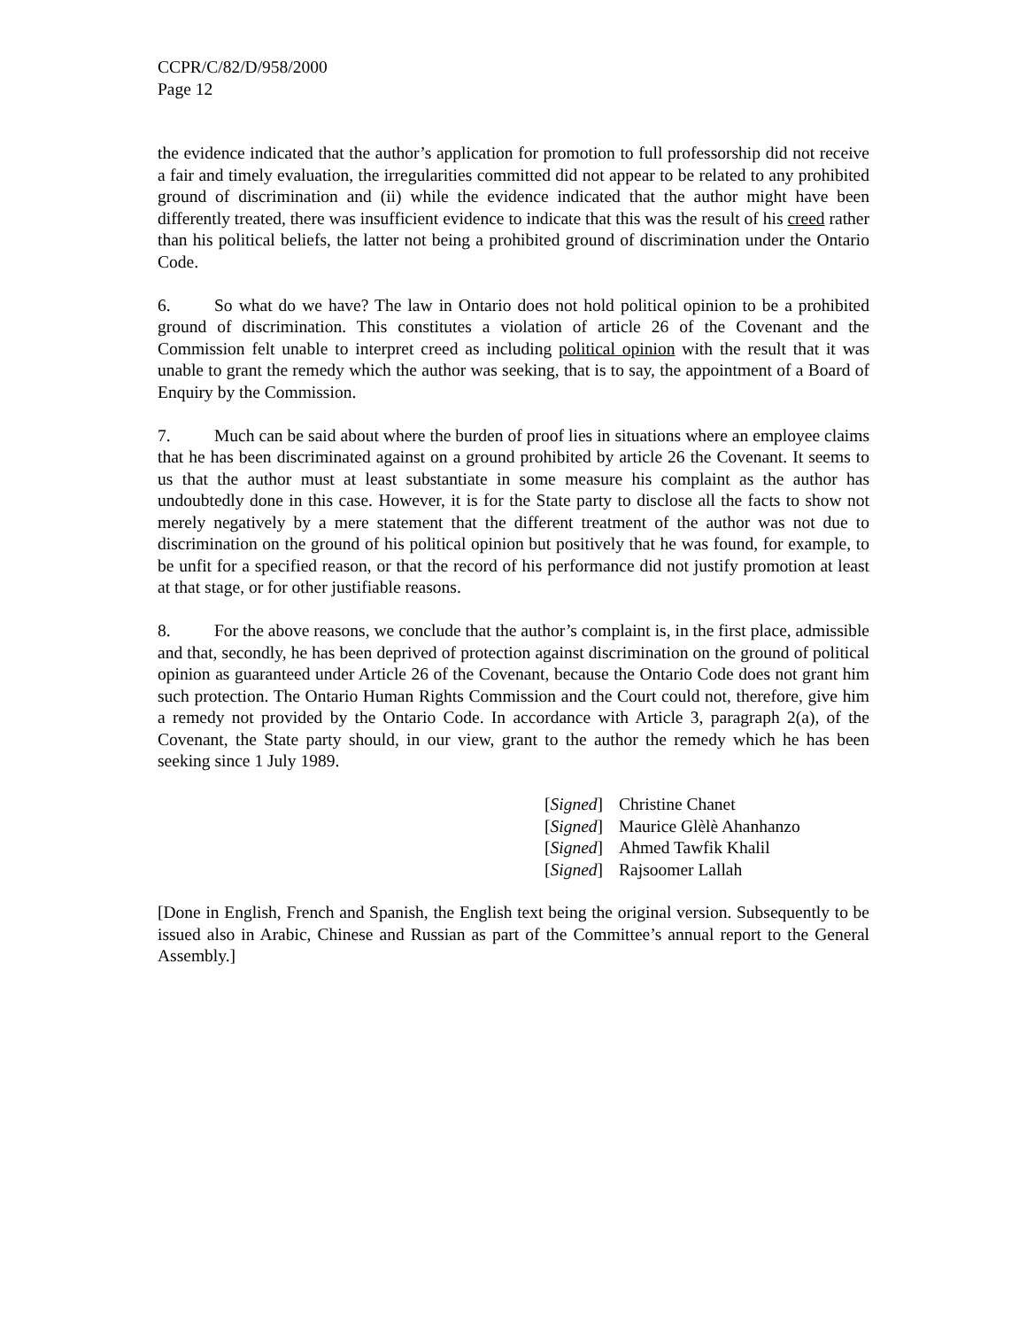CCPR/C/82/D/958/2000
Page 12
the evidence indicated that the author’s application for promotion to full professorship did not receive a fair and timely evaluation, the irregularities committed did not appear to be related to any prohibited ground of discrimination and (ii) while the evidence indicated that the author might have been differently treated, there was insufficient evidence to indicate that this was the result of his creed rather than his political beliefs, the latter not being a prohibited ground of discrimination under the Ontario Code.
6. So what do we have? The law in Ontario does not hold political opinion to be a prohibited ground of discrimination. This constitutes a violation of article 26 of the Covenant and the Commission felt unable to interpret creed as including political opinion with the result that it was unable to grant the remedy which the author was seeking, that is to say, the appointment of a Board of Enquiry by the Commission.
7. Much can be said about where the burden of proof lies in situations where an employee claims that he has been discriminated against on a ground prohibited by article 26 the Covenant. It seems to us that the author must at least substantiate in some measure his complaint as the author has undoubtedly done in this case. However, it is for the State party to disclose all the facts to show not merely negatively by a mere statement that the different treatment of the author was not due to discrimination on the ground of his political opinion but positively that he was found, for example, to be unfit for a specified reason, or that the record of his performance did not justify promotion at least at that stage, or for other justifiable reasons.
8. For the above reasons, we conclude that the author’s complaint is, in the first place, admissible and that, secondly, he has been deprived of protection against discrimination on the ground of political opinion as guaranteed under Article 26 of the Covenant, because the Ontario Code does not grant him such protection. The Ontario Human Rights Commission and the Court could not, therefore, give him a remedy not provided by the Ontario Code. In accordance with Article 3, paragraph 2(a), of the Covenant, the State party should, in our view, grant to the author the remedy which he has been seeking since 1 July 1989.
| [ Signed ] | Christine Chanet |
| [ Signed ] | Maurice Glèlè Ahanhanzo |
| [ Signed ] | Ahmed Tawfik Khalil |
| [ Signed ] | Rajsoomer Lallah |
[Done in English, French and Spanish, the English text being the original version. Subsequently to be issued also in Arabic, Chinese and Russian as part of the Committee’s annual report to the General Assembly.]